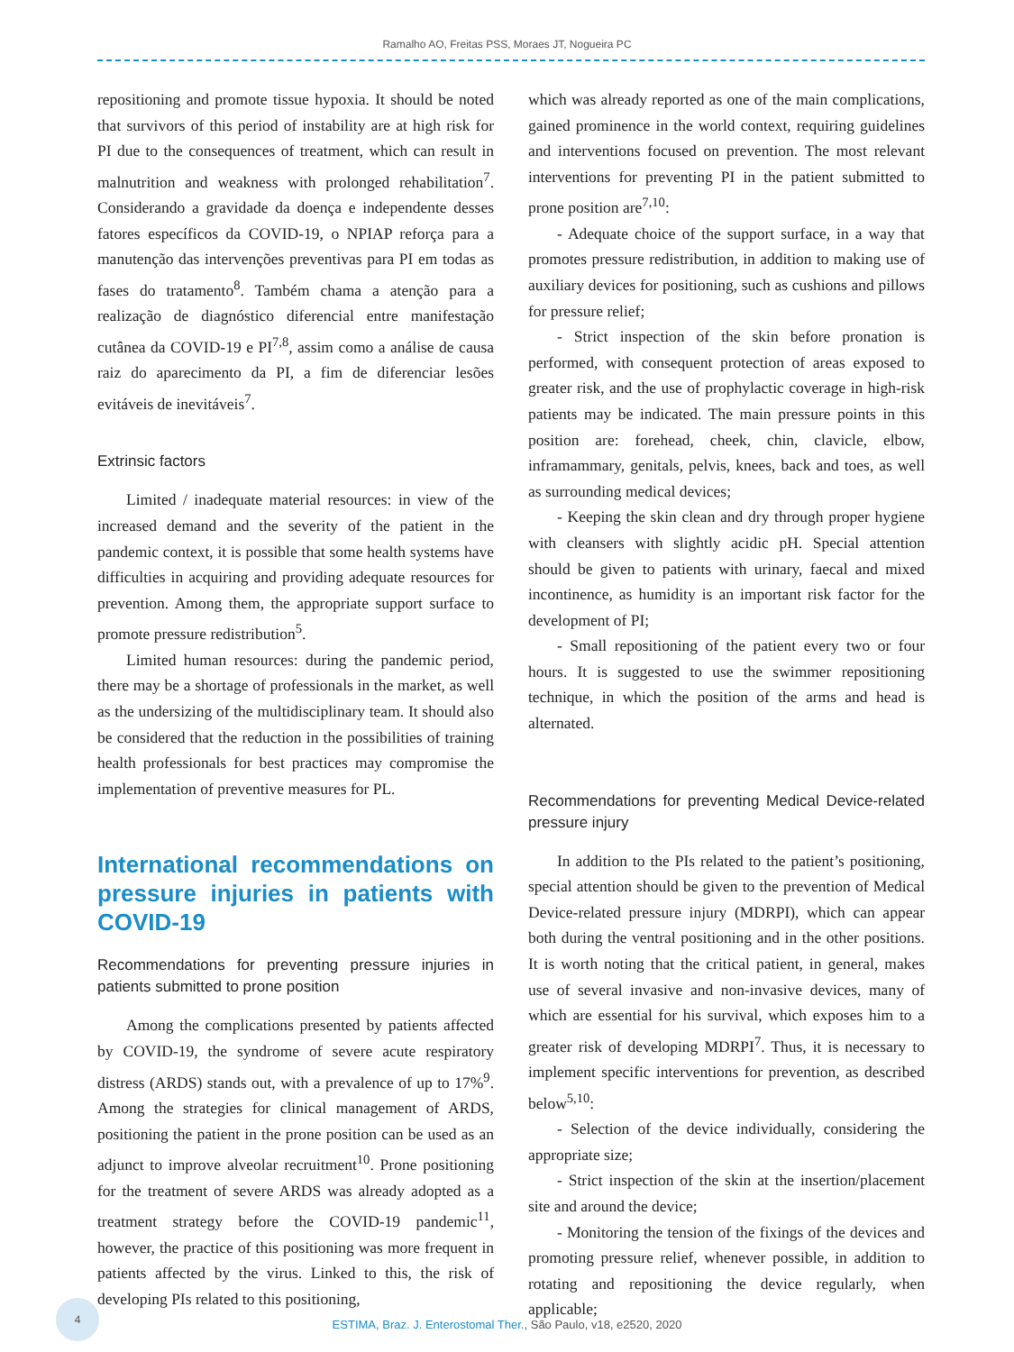Ramalho AO, Freitas PSS, Moraes JT, Nogueira PC
repositioning and promote tissue hypoxia. It should be noted that survivors of this period of instability are at high risk for PI due to the consequences of treatment, which can result in malnutrition and weakness with prolonged rehabilitation<sup>7</sup>. Considerando a gravidade da doença e independente desses fatores específicos da COVID-19, o NPIAP reforça para a manutenção das intervenções preventivas para PI em todas as fases do tratamento<sup>8</sup>. Também chama a atenção para a realização de diagnóstico diferencial entre manifestação cutânea da COVID-19 e PI<sup>7,8</sup>, assim como a análise de causa raiz do aparecimento da PI, a fim de diferenciar lesões evitáveis de inevitáveis<sup>7</sup>.
Extrinsic factors
Limited / inadequate material resources: in view of the increased demand and the severity of the patient in the pandemic context, it is possible that some health systems have difficulties in acquiring and providing adequate resources for prevention. Among them, the appropriate support surface to promote pressure redistribution<sup>5</sup>.
Limited human resources: during the pandemic period, there may be a shortage of professionals in the market, as well as the undersizing of the multidisciplinary team. It should also be considered that the reduction in the possibilities of training health professionals for best practices may compromise the implementation of preventive measures for PL.
International recommendations on pressure injuries in patients with COVID-19
Recommendations for preventing pressure injuries in patients submitted to prone position
Among the complications presented by patients affected by COVID-19, the syndrome of severe acute respiratory distress (ARDS) stands out, with a prevalence of up to 17%<sup>9</sup>. Among the strategies for clinical management of ARDS, positioning the patient in the prone position can be used as an adjunct to improve alveolar recruitment<sup>10</sup>. Prone positioning for the treatment of severe ARDS was already adopted as a treatment strategy before the COVID-19 pandemic<sup>11</sup>, however, the practice of this positioning was more frequent in patients affected by the virus. Linked to this, the risk of developing PIs related to this positioning,
which was already reported as one of the main complications, gained prominence in the world context, requiring guidelines and interventions focused on prevention. The most relevant interventions for preventing PI in the patient submitted to prone position are<sup>7,10</sup>:
- Adequate choice of the support surface, in a way that promotes pressure redistribution, in addition to making use of auxiliary devices for positioning, such as cushions and pillows for pressure relief;
- Strict inspection of the skin before pronation is performed, with consequent protection of areas exposed to greater risk, and the use of prophylactic coverage in high-risk patients may be indicated. The main pressure points in this position are: forehead, cheek, chin, clavicle, elbow, inframammary, genitals, pelvis, knees, back and toes, as well as surrounding medical devices;
- Keeping the skin clean and dry through proper hygiene with cleansers with slightly acidic pH. Special attention should be given to patients with urinary, faecal and mixed incontinence, as humidity is an important risk factor for the development of PI;
- Small repositioning of the patient every two or four hours. It is suggested to use the swimmer repositioning technique, in which the position of the arms and head is alternated.
Recommendations for preventing Medical Device-related pressure injury
In addition to the PIs related to the patient’s positioning, special attention should be given to the prevention of Medical Device-related pressure injury (MDRPI), which can appear both during the ventral positioning and in the other positions. It is worth noting that the critical patient, in general, makes use of several invasive and non-invasive devices, many of which are essential for his survival, which exposes him to a greater risk of developing MDRPI<sup>7</sup>. Thus, it is necessary to implement specific interventions for prevention, as described below<sup>5,10</sup>:
- Selection of the device individually, considering the appropriate size;
- Strict inspection of the skin at the insertion/placement site and around the device;
- Monitoring the tension of the fixings of the devices and promoting pressure relief, whenever possible, in addition to rotating and repositioning the device regularly, when applicable;
4
ESTIMA, Braz. J. Enterostomal Ther., São Paulo, v18, e2520, 2020